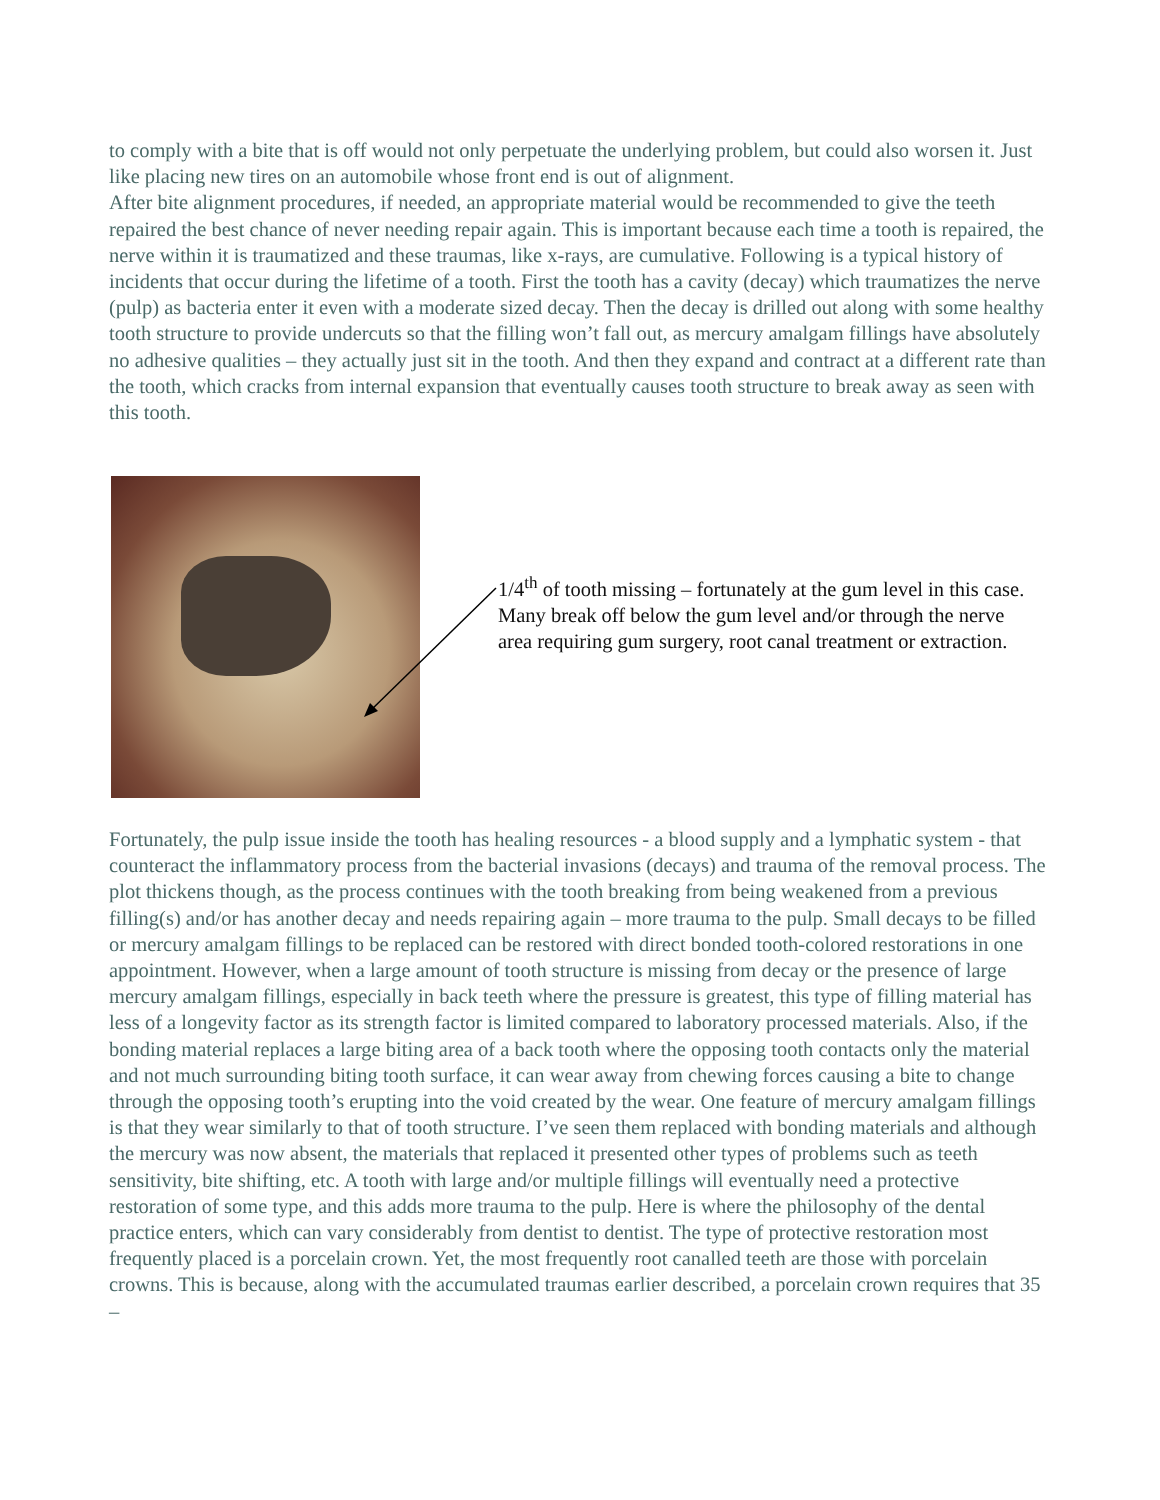to comply with a bite that is off would not only perpetuate the underlying problem, but could also worsen it. Just like placing new tires on an automobile whose front end is out of alignment.
After bite alignment procedures, if needed, an appropriate material would be recommended to give the teeth repaired the best chance of never needing repair again. This is important because each time a tooth is repaired, the nerve within it is traumatized and these traumas, like x-rays, are cumulative. Following is a typical history of incidents that occur during the lifetime of a tooth. First the tooth has a cavity (decay) which traumatizes the nerve (pulp) as bacteria enter it even with a moderate sized decay. Then the decay is drilled out along with some healthy tooth structure to provide undercuts so that the filling won’t fall out, as mercury amalgam fillings have absolutely no adhesive qualities – they actually just sit in the tooth. And then they expand and contract at a different rate than the tooth, which cracks from internal expansion that eventually causes tooth structure to break away as seen with this tooth.
1/4<sup>th</sup> of tooth missing – fortunately at the gum level in this case. Many break off below the gum level and/or through the nerve area requiring gum surgery, root canal treatment or extraction.
Fortunately, the pulp issue inside the tooth has healing resources - a blood supply and a lymphatic system - that counteract the inflammatory process from the bacterial invasions (decays) and trauma of the removal process. The plot thickens though, as the process continues with the tooth breaking from being weakened from a previous filling(s) and/or has another decay and needs repairing again – more trauma to the pulp. Small decays to be filled or mercury amalgam fillings to be replaced can be restored with direct bonded tooth-colored restorations in one appointment. However, when a large amount of tooth structure is missing from decay or the presence of large mercury amalgam fillings, especially in back teeth where the pressure is greatest, this type of filling material has less of a longevity factor as its strength factor is limited compared to laboratory processed materials. Also, if the bonding material replaces a large biting area of a back tooth where the opposing tooth contacts only the material and not much surrounding biting tooth surface, it can wear away from chewing forces causing a bite to change through the opposing tooth’s erupting into the void created by the wear. One feature of mercury amalgam fillings is that they wear similarly to that of tooth structure. I’ve seen them replaced with bonding materials and although the mercury was now absent, the materials that replaced it presented other types of problems such as teeth sensitivity, bite shifting, etc. A tooth with large and/or multiple fillings will eventually need a protective restoration of some type, and this adds more trauma to the pulp. Here is where the philosophy of the dental practice enters, which can vary considerably from dentist to dentist. The type of protective restoration most frequently placed is a porcelain crown. Yet, the most frequently root canalled teeth are those with porcelain crowns. This is because, along with the accumulated traumas earlier described, a porcelain crown requires that 35 –